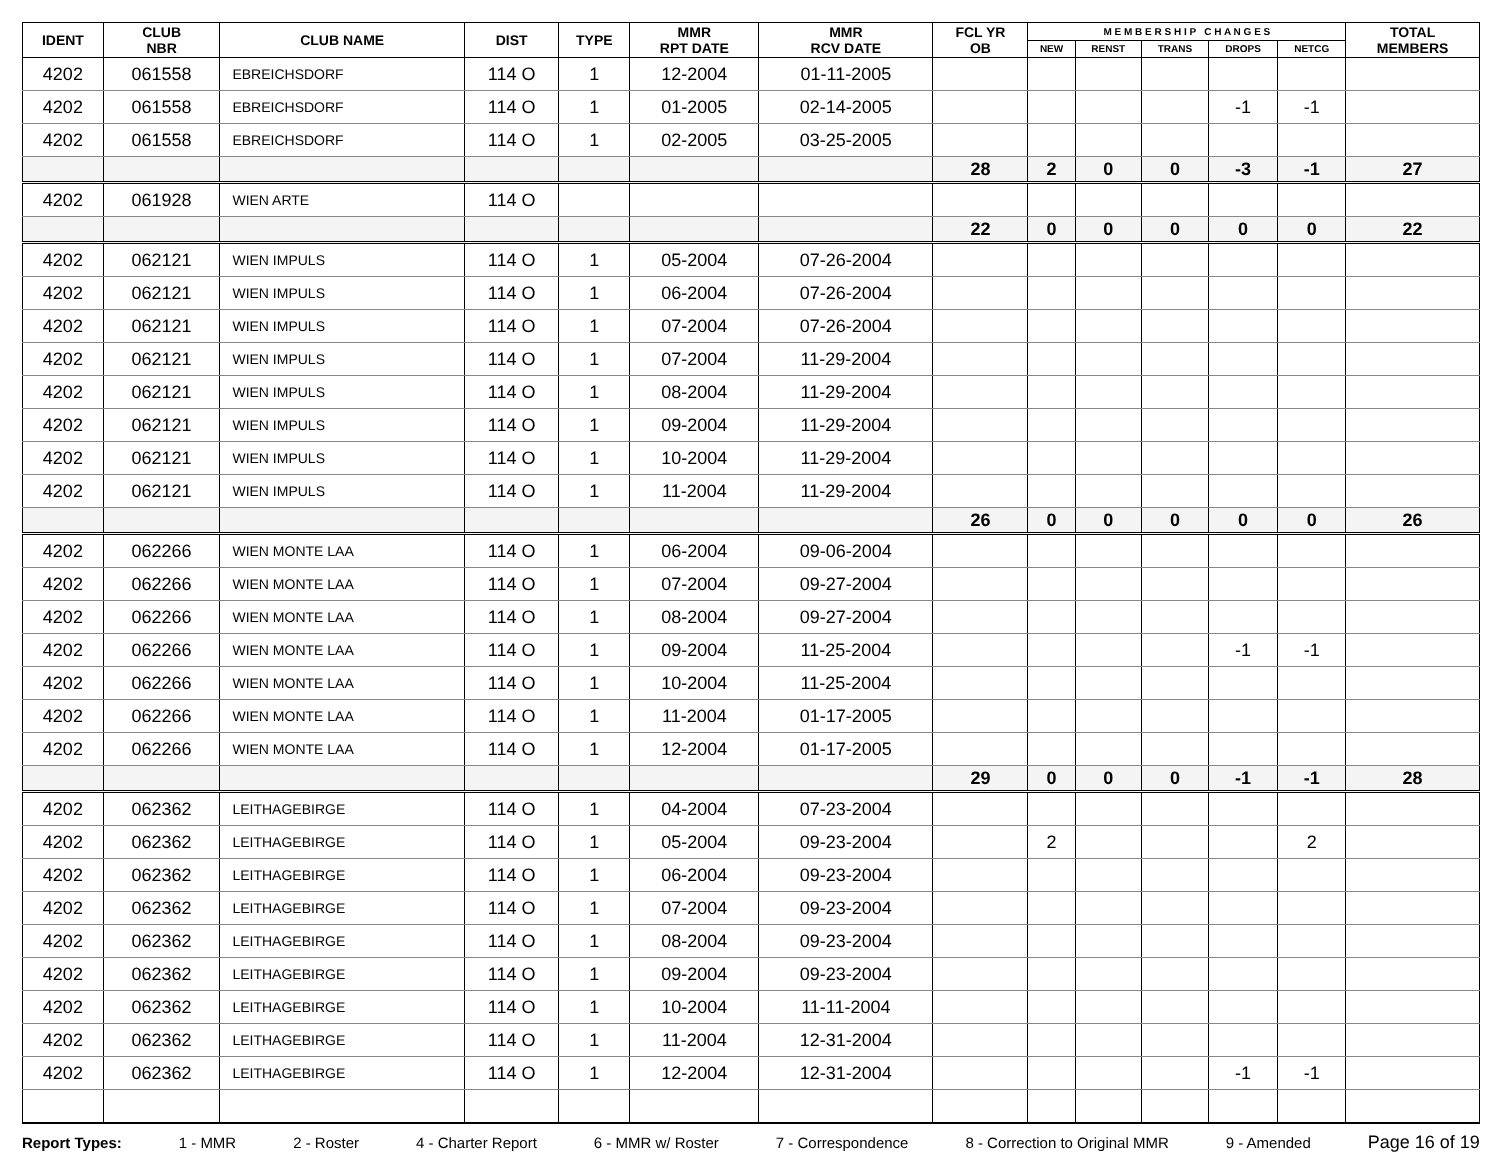| IDENT | CLUB NBR | CLUB NAME | DIST | TYPE | MMR RPT DATE | MMR RCV DATE | FCL YR OB | M E M B E R S H I P C H A N G E S | | | | | TOTAL MEMBERS |
| --- | --- | --- | --- | --- | --- | --- | --- | --- | --- | --- | --- | --- | --- |
| | | | | | | | | NEW | RENST | TRANS | DROPS | NETCG | |
| 4202 | 061558 | EBREICHSDORF | 114 O | 1 | 12-2004 | 01-11-2005 | | | | | | | |
| 4202 | 061558 | EBREICHSDORF | 114 O | 1 | 01-2005 | 02-14-2005 | | | | | -1 | -1 | |
| 4202 | 061558 | EBREICHSDORF | 114 O | 1 | 02-2005 | 03-25-2005 | | | | | | | |
| | | | | | | | 28 | 2 | 0 | 0 | -3 | -1 | 27 |
| 4202 | 061928 | WIEN ARTE | 114 O | | | | | | | | | | |
| | | | | | | | 22 | 0 | 0 | 0 | 0 | 0 | 22 |
| 4202 | 062121 | WIEN IMPULS | 114 O | 1 | 05-2004 | 07-26-2004 | | | | | | | |
| 4202 | 062121 | WIEN IMPULS | 114 O | 1 | 06-2004 | 07-26-2004 | | | | | | | |
| 4202 | 062121 | WIEN IMPULS | 114 O | 1 | 07-2004 | 07-26-2004 | | | | | | | |
| 4202 | 062121 | WIEN IMPULS | 114 O | 1 | 07-2004 | 11-29-2004 | | | | | | | |
| 4202 | 062121 | WIEN IMPULS | 114 O | 1 | 08-2004 | 11-29-2004 | | | | | | | |
| 4202 | 062121 | WIEN IMPULS | 114 O | 1 | 09-2004 | 11-29-2004 | | | | | | | |
| 4202 | 062121 | WIEN IMPULS | 114 O | 1 | 10-2004 | 11-29-2004 | | | | | | | |
| 4202 | 062121 | WIEN IMPULS | 114 O | 1 | 11-2004 | 11-29-2004 | | | | | | | |
| | | | | | | | 26 | 0 | 0 | 0 | 0 | 0 | 26 |
| 4202 | 062266 | WIEN MONTE LAA | 114 O | 1 | 06-2004 | 09-06-2004 | | | | | | | |
| 4202 | 062266 | WIEN MONTE LAA | 114 O | 1 | 07-2004 | 09-27-2004 | | | | | | | |
| 4202 | 062266 | WIEN MONTE LAA | 114 O | 1 | 08-2004 | 09-27-2004 | | | | | | | |
| 4202 | 062266 | WIEN MONTE LAA | 114 O | 1 | 09-2004 | 11-25-2004 | | | | | -1 | -1 | |
| 4202 | 062266 | WIEN MONTE LAA | 114 O | 1 | 10-2004 | 11-25-2004 | | | | | | | |
| 4202 | 062266 | WIEN MONTE LAA | 114 O | 1 | 11-2004 | 01-17-2005 | | | | | | | |
| 4202 | 062266 | WIEN MONTE LAA | 114 O | 1 | 12-2004 | 01-17-2005 | | | | | | | |
| | | | | | | | 29 | 0 | 0 | 0 | -1 | -1 | 28 |
| 4202 | 062362 | LEITHAGEBIRGE | 114 O | 1 | 04-2004 | 07-23-2004 | | | | | | | |
| 4202 | 062362 | LEITHAGEBIRGE | 114 O | 1 | 05-2004 | 09-23-2004 | | 2 | | | | 2 | |
| 4202 | 062362 | LEITHAGEBIRGE | 114 O | 1 | 06-2004 | 09-23-2004 | | | | | | | |
| 4202 | 062362 | LEITHAGEBIRGE | 114 O | 1 | 07-2004 | 09-23-2004 | | | | | | | |
| 4202 | 062362 | LEITHAGEBIRGE | 114 O | 1 | 08-2004 | 09-23-2004 | | | | | | | |
| 4202 | 062362 | LEITHAGEBIRGE | 114 O | 1 | 09-2004 | 09-23-2004 | | | | | | | |
| 4202 | 062362 | LEITHAGEBIRGE | 114 O | 1 | 10-2004 | 11-11-2004 | | | | | | | |
| 4202 | 062362 | LEITHAGEBIRGE | 114 O | 1 | 11-2004 | 12-31-2004 | | | | | | | |
| 4202 | 062362 | LEITHAGEBIRGE | 114 O | 1 | 12-2004 | 12-31-2004 | | | | | -1 | -1 | |
Report Types: 1 - MMR 2 - Roster 4 - Charter Report 6 - MMR w/ Roster 7 - Correspondence 8 - Correction to Original MMR 9 - Amended Page 16 of 19